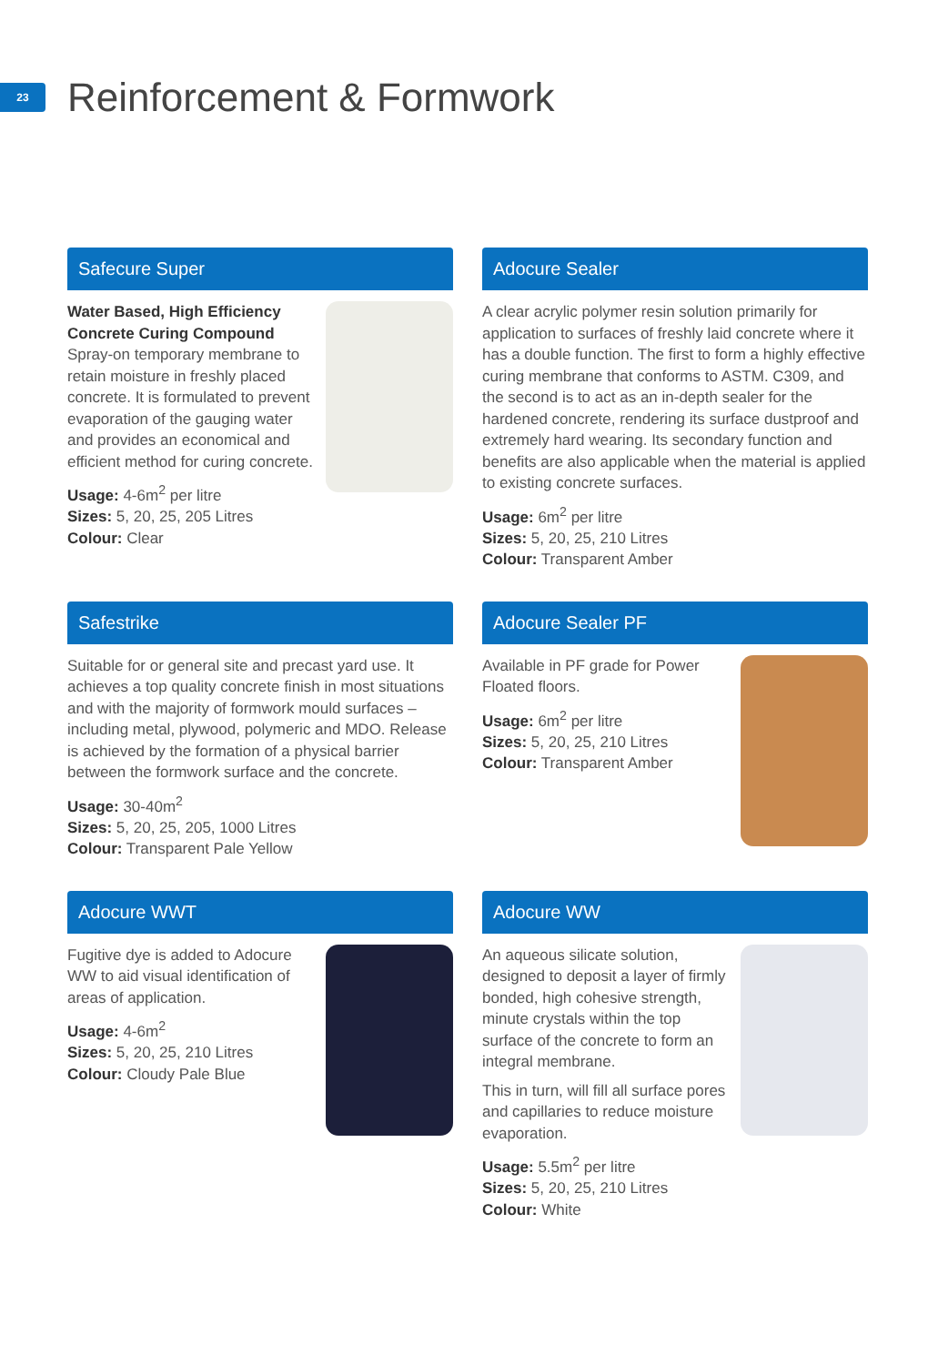23
Reinforcement & Formwork
Safecure Super
Water Based, High Efficiency Concrete Curing Compound
Spray-on temporary membrane to retain moisture in freshly placed concrete. It is formulated to prevent evaporation of the gauging water and provides an economical and efficient method for curing concrete.
Usage: 4-6m<sup>2</sup> per litre
Sizes: 5, 20, 25, 205 Litres
Colour: Clear
Adocure Sealer
A clear acrylic polymer resin solution primarily for application to surfaces of freshly laid concrete where it has a double function. The first to form a highly effective curing membrane that conforms to ASTM. C309, and the second is to act as an in-depth sealer for the hardened concrete, rendering its surface dustproof and extremely hard wearing. Its secondary function and benefits are also applicable when the material is applied to existing concrete surfaces.
Usage: 6m<sup>2</sup> per litre
Sizes: 5, 20, 25, 210 Litres
Colour: Transparent Amber
Safestrike
Suitable for or general site and precast yard use. It achieves a top quality concrete finish in most situations and with the majority of formwork mould surfaces – including metal, plywood, polymeric and MDO. Release is achieved by the formation of a physical barrier between the formwork surface and the concrete.
Usage: 30-40m<sup>2</sup>
Sizes: 5, 20, 25, 205, 1000 Litres
Colour: Transparent Pale Yellow
Adocure Sealer PF
Available in PF grade for Power Floated floors.
Usage: 6m<sup>2</sup> per litre
Sizes: 5, 20, 25, 210 Litres
Colour: Transparent Amber
Adocure WWT
Fugitive dye is added to Adocure WW to aid visual identification of areas of application.
Usage: 4-6m<sup>2</sup>
Sizes: 5, 20, 25, 210 Litres
Colour: Cloudy Pale Blue
Adocure WW
An aqueous silicate solution, designed to deposit a layer of firmly bonded, high cohesive strength, minute crystals within the top surface of the concrete to form an integral membrane.
This in turn, will fill all surface pores and capillaries to reduce moisture evaporation.
Usage: 5.5m<sup>2</sup> per litre
Sizes: 5, 20, 25, 210 Litres
Colour: White